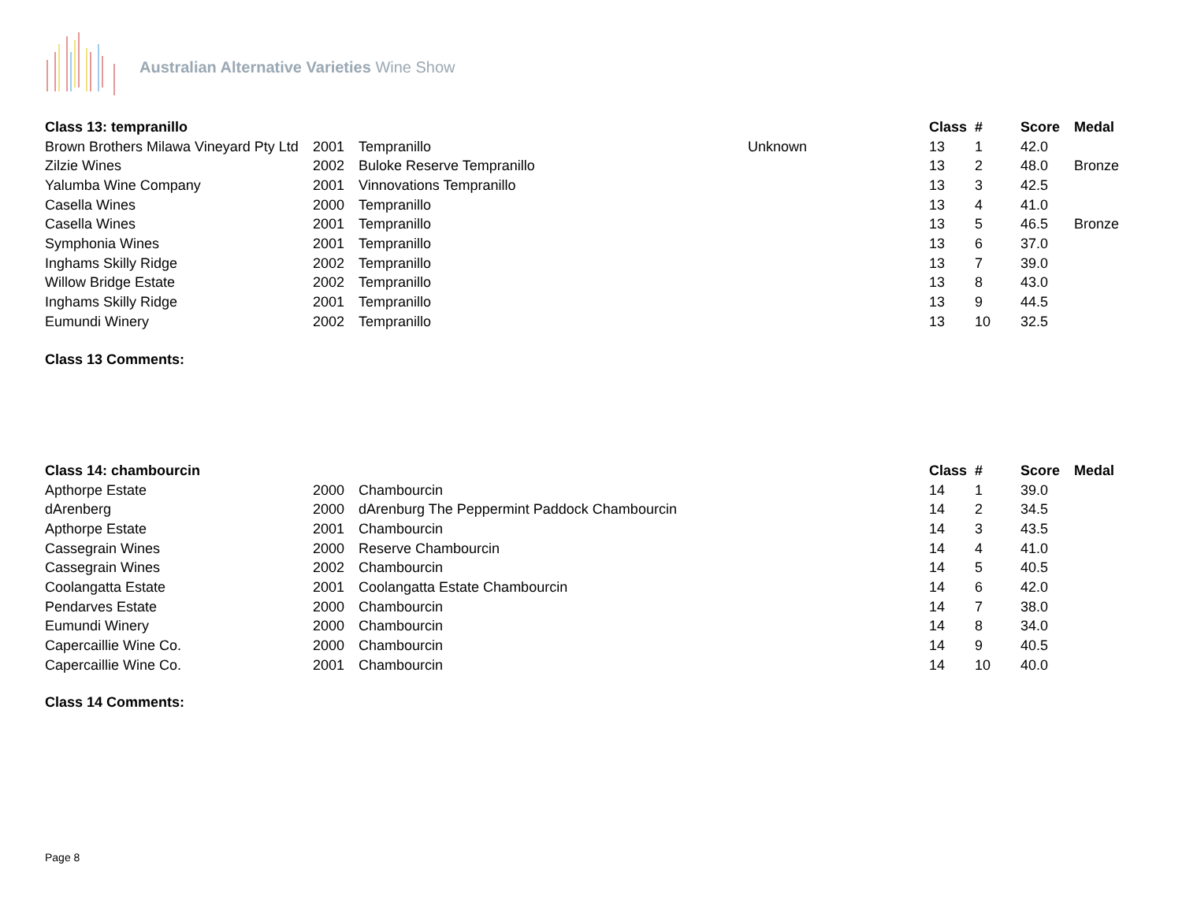Australian Alternative Varieties Wine Show
| Class 13: tempranillo | | | | Class | # | Score | Medal |
| --- | --- | --- | --- | --- | --- | --- | --- |
| Brown Brothers Milawa Vineyard Pty Ltd | 2001 | Tempranillo | Unknown | 13 | 1 | 42.0 | |
| Zilzie Wines | 2002 | Buloke Reserve Tempranillo | | 13 | 2 | 48.0 | Bronze |
| Yalumba Wine Company | 2001 | Vinnovations Tempranillo | | 13 | 3 | 42.5 | |
| Casella Wines | 2000 | Tempranillo | | 13 | 4 | 41.0 | |
| Casella Wines | 2001 | Tempranillo | | 13 | 5 | 46.5 | Bronze |
| Symphonia Wines | 2001 | Tempranillo | | 13 | 6 | 37.0 | |
| Inghams Skilly Ridge | 2002 | Tempranillo | | 13 | 7 | 39.0 | |
| Willow Bridge Estate | 2002 | Tempranillo | | 13 | 8 | 43.0 | |
| Inghams Skilly Ridge | 2001 | Tempranillo | | 13 | 9 | 44.5 | |
| Eumundi Winery | 2002 | Tempranillo | | 13 | 10 | 32.5 | |
Class 13 Comments:
| Class 14: chambourcin | | | | Class | # | Score | Medal |
| --- | --- | --- | --- | --- | --- | --- | --- |
| Apthorpe Estate | 2000 | Chambourcin | | 14 | 1 | 39.0 | |
| dArenberg | 2000 | dArenburg The Peppermint Paddock Chambourcin | | 14 | 2 | 34.5 | |
| Apthorpe Estate | 2001 | Chambourcin | | 14 | 3 | 43.5 | |
| Cassegrain Wines | 2000 | Reserve Chambourcin | | 14 | 4 | 41.0 | |
| Cassegrain Wines | 2002 | Chambourcin | | 14 | 5 | 40.5 | |
| Coolangatta Estate | 2001 | Coolangatta Estate Chambourcin | | 14 | 6 | 42.0 | |
| Pendarves Estate | 2000 | Chambourcin | | 14 | 7 | 38.0 | |
| Eumundi Winery | 2000 | Chambourcin | | 14 | 8 | 34.0 | |
| Capercaillie Wine Co. | 2000 | Chambourcin | | 14 | 9 | 40.5 | |
| Capercaillie Wine Co. | 2001 | Chambourcin | | 14 | 10 | 40.0 | |
Class 14 Comments:
Page 8